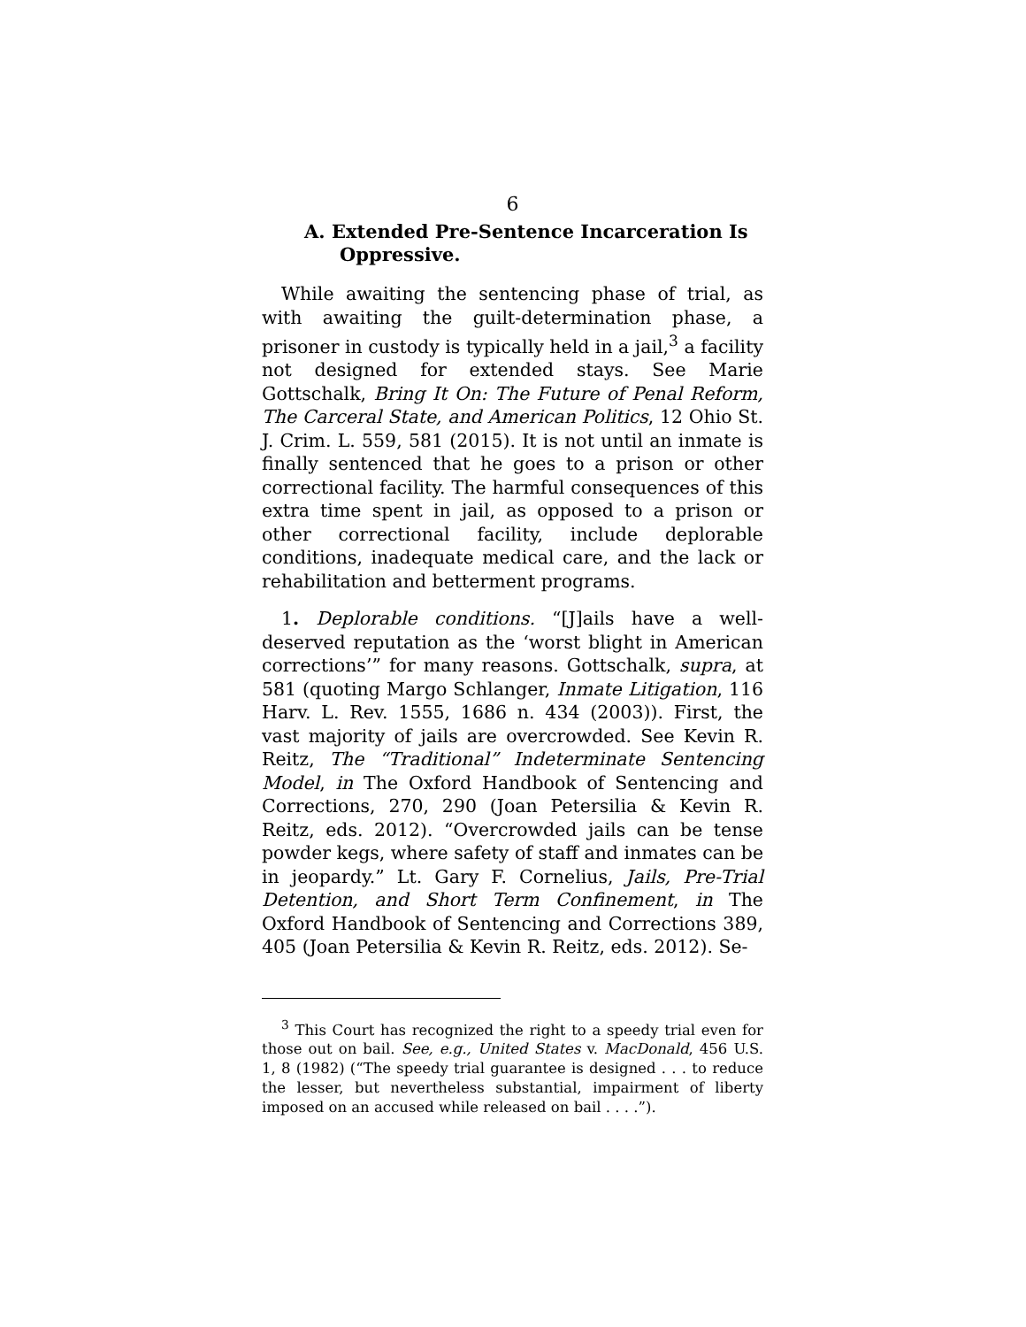6
A. Extended Pre-Sentence Incarceration Is Oppressive.
While awaiting the sentencing phase of trial, as with awaiting the guilt-determination phase, a prisoner in custody is typically held in a jail,<sup>3</sup> a facility not designed for extended stays. See Marie Gottschalk, Bring It On: The Future of Penal Reform, The Carceral State, and American Politics, 12 Ohio St. J. Crim. L. 559, 581 (2015). It is not until an inmate is finally sentenced that he goes to a prison or other correctional facility. The harmful consequences of this extra time spent in jail, as opposed to a prison or other correctional facility, include deplorable conditions, inadequate medical care, and the lack or rehabilitation and betterment programs.
1. Deplorable conditions. “[J]ails have a well-deserved reputation as the ‘worst blight in American corrections’” for many reasons. Gottschalk, supra, at 581 (quoting Margo Schlanger, Inmate Litigation, 116 Harv. L. Rev. 1555, 1686 n. 434 (2003)). First, the vast majority of jails are overcrowded. See Kevin R. Reitz, The “Traditional” Indeterminate Sentencing Model, in The Oxford Handbook of Sentencing and Corrections, 270, 290 (Joan Petersilia & Kevin R. Reitz, eds. 2012). “Overcrowded jails can be tense powder kegs, where safety of staff and inmates can be in jeopardy.” Lt. Gary F. Cornelius, Jails, Pre-Trial Detention, and Short Term Confinement, in The Oxford Handbook of Sentencing and Corrections 389, 405 (Joan Petersilia & Kevin R. Reitz, eds. 2012). Se-
<sup>3</sup> This Court has recognized the right to a speedy trial even for those out on bail. See, e.g., United States v. MacDonald, 456 U.S. 1, 8 (1982) (“The speedy trial guarantee is designed . . . to reduce the lesser, but nevertheless substantial, impairment of liberty imposed on an accused while released on bail . . . .”).